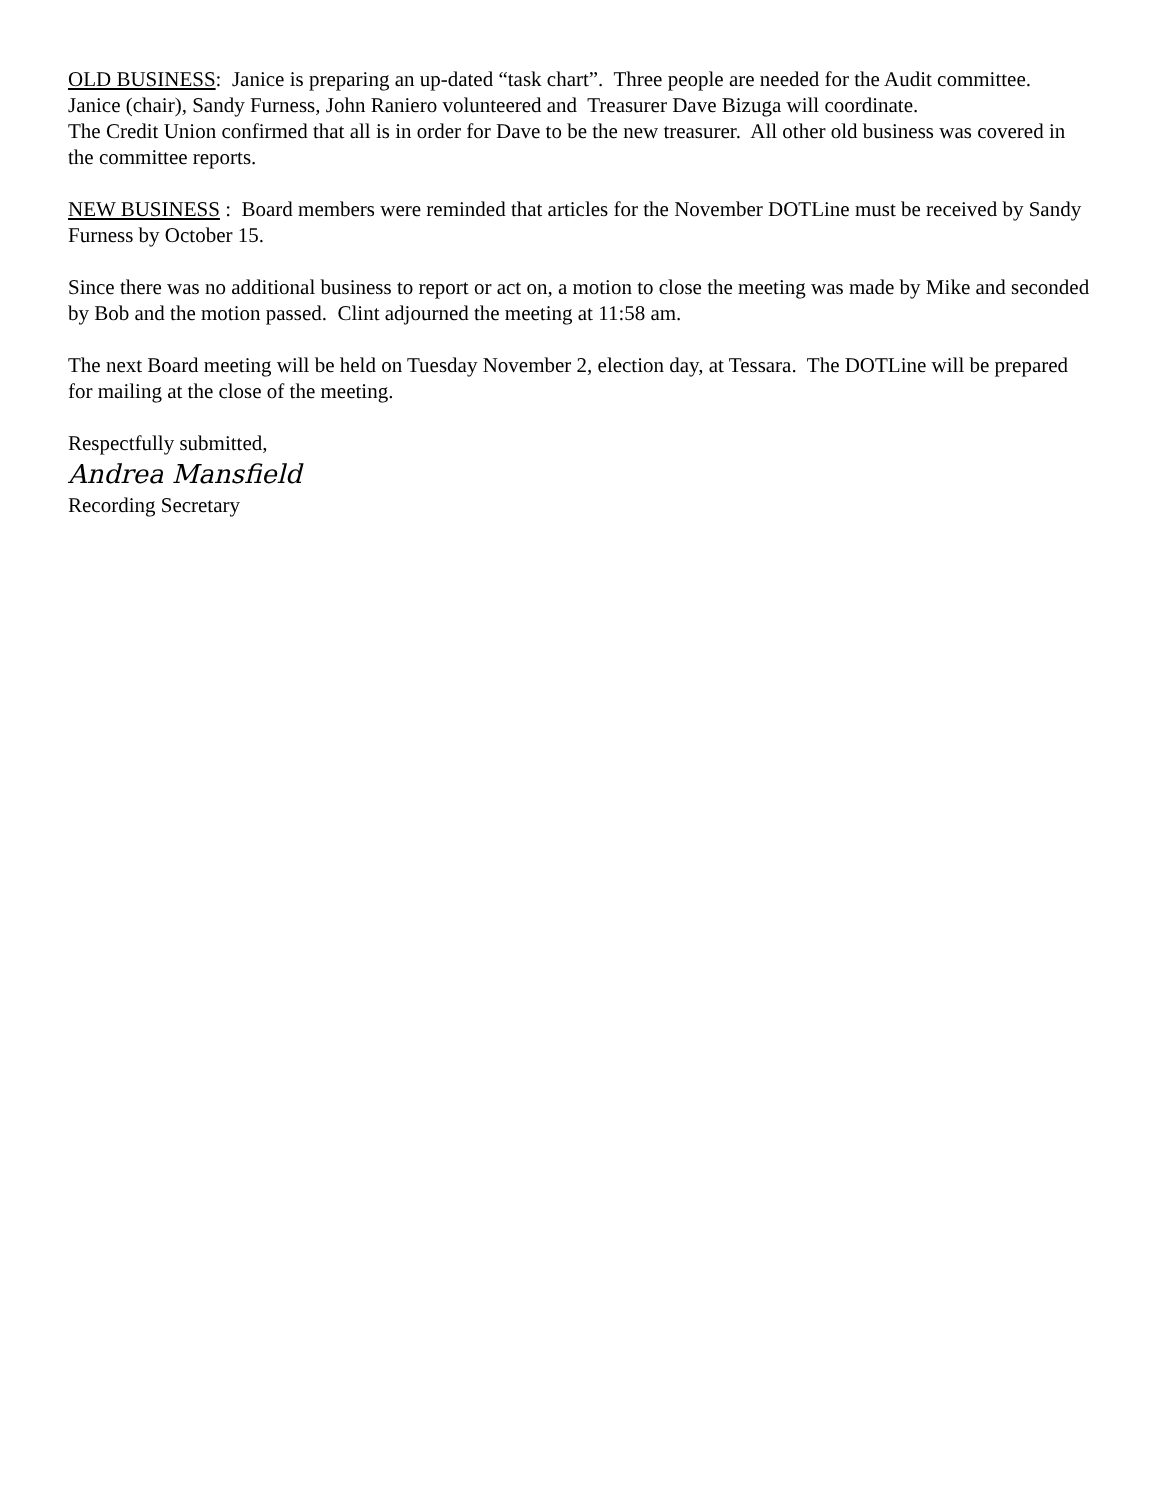OLD BUSINESS: Janice is preparing an up-dated “task chart”. Three people are needed for the Audit committee. Janice (chair), Sandy Furness, John Raniero volunteered and Treasurer Dave Bizuga will coordinate.
The Credit Union confirmed that all is in order for Dave to be the new treasurer. All other old business was covered in the committee reports.
NEW BUSINESS : Board members were reminded that articles for the November DOTLine must be received by Sandy Furness by October 15.
Since there was no additional business to report or act on, a motion to close the meeting was made by Mike and seconded by Bob and the motion passed. Clint adjourned the meeting at 11:58 am.
The next Board meeting will be held on Tuesday November 2, election day, at Tessara. The DOTLine will be prepared for mailing at the close of the meeting.
Respectfully submitted,
Andrea Mansfield
Recording Secretary